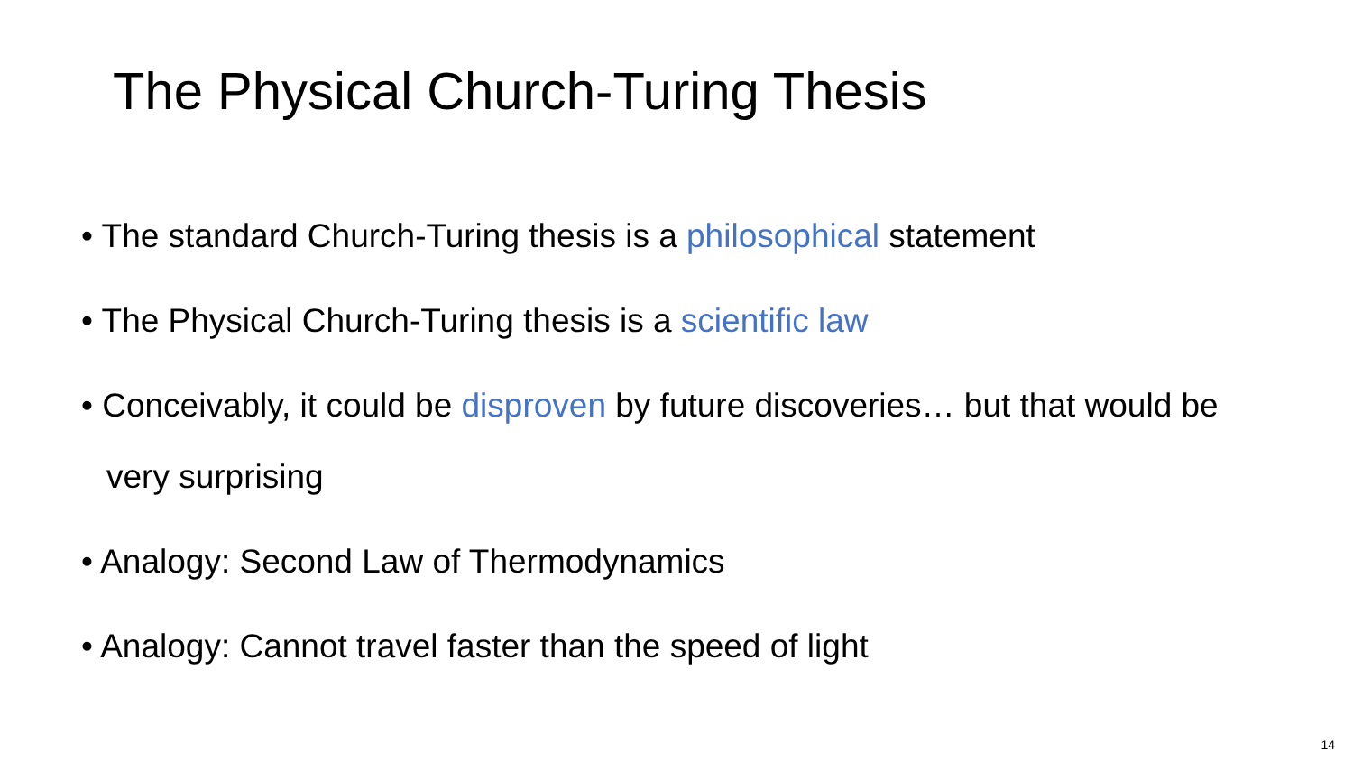The Physical Church-Turing Thesis
• The standard Church-Turing thesis is a philosophical statement
• The Physical Church-Turing thesis is a scientific law
• Conceivably, it could be disproven by future discoveries… but that would be very surprising
• Analogy: Second Law of Thermodynamics
• Analogy: Cannot travel faster than the speed of light
14